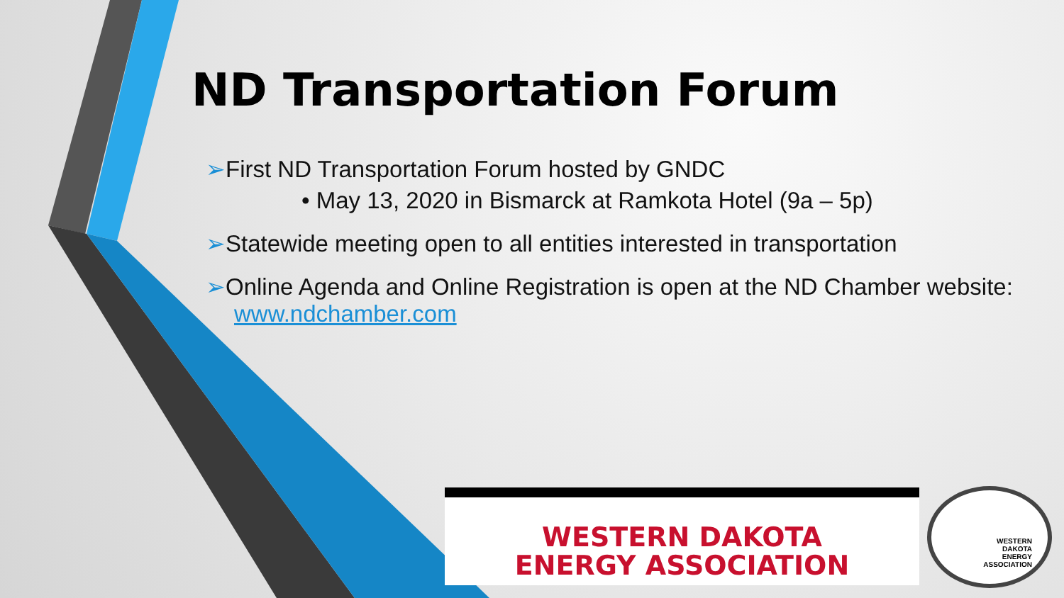ND Transportation Forum
➢First ND Transportation Forum hosted by GNDC
• May 13, 2020 in Bismarck at Ramkota Hotel (9a – 5p)
➢Statewide meeting open to all entities interested in transportation
➢Online Agenda and Online Registration is open at the ND Chamber website: www.ndchamber.com
WESTERN DAKOTA
ENERGY ASSOCIATION
WESTERN
DAKOTA
ENERGY
ASSOCIATION